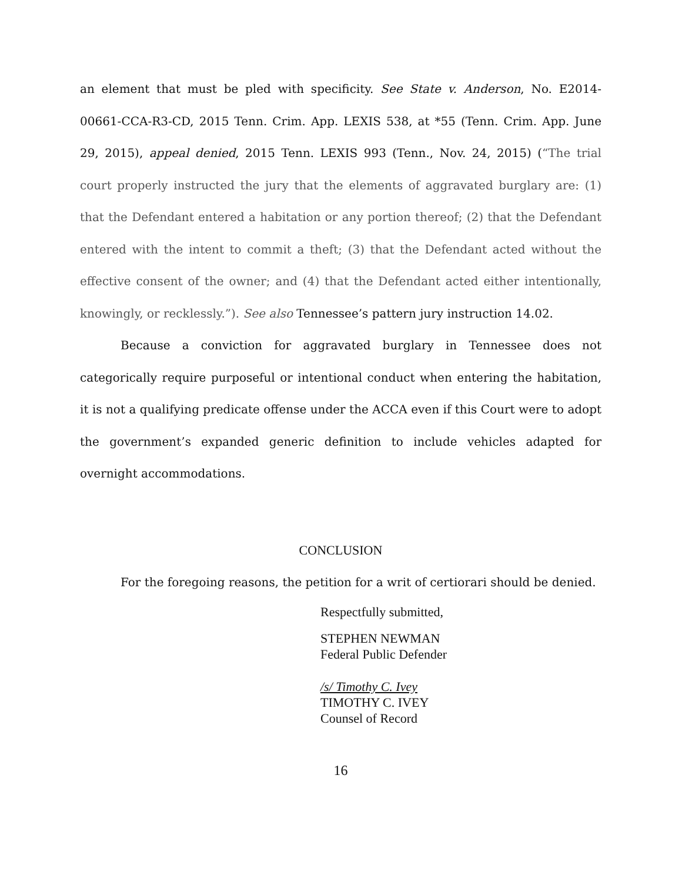an element that must be pled with specificity. See State v. Anderson, No. E2014-00661-CCA-R3-CD, 2015 Tenn. Crim. App. LEXIS 538, at *55 (Tenn. Crim. App. June 29, 2015), appeal denied, 2015 Tenn. LEXIS 993 (Tenn., Nov. 24, 2015) (“The trial court properly instructed the jury that the elements of aggravated burglary are: (1) that the Defendant entered a habitation or any portion thereof; (2) that the Defendant entered with the intent to commit a theft; (3) that the Defendant acted without the effective consent of the owner; and (4) that the Defendant acted either intentionally, knowingly, or recklessly.”). See also Tennessee’s pattern jury instruction 14.02.
Because a conviction for aggravated burglary in Tennessee does not categorically require purposeful or intentional conduct when entering the habitation, it is not a qualifying predicate offense under the ACCA even if this Court were to adopt the government’s expanded generic definition to include vehicles adapted for overnight accommodations.
CONCLUSION
For the foregoing reasons, the petition for a writ of certiorari should be denied.
Respectfully submitted,
STEPHEN NEWMAN
Federal Public Defender
/s/ Timothy C. Ivey
TIMOTHY C. IVEY
Counsel of Record
16